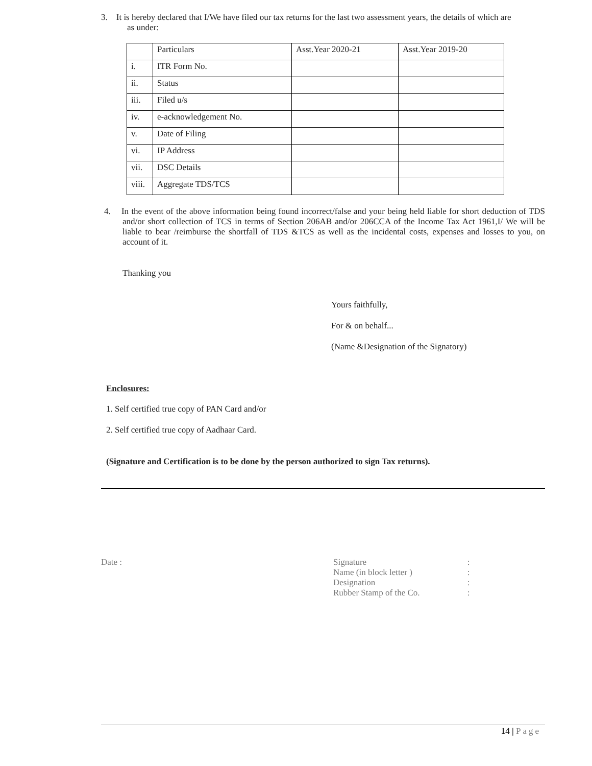3. It is hereby declared that I/We have filed our tax returns for the last two assessment years, the details of which are
as under:
| | Particulars | Asst.Year 2020-21 | Asst.Year 2019-20 |
| i. | ITR Form No. | | |
| ii. | Status | | |
| iii. | Filed u/s | | |
| iv. | e-acknowledgement No. | | |
| v. | Date of Filing | | |
| vi. | IP Address | | |
| vii. | DSC Details | | |
| viii. | Aggregate TDS/TCS | | |
4. In the event of the above information being found incorrect/false and your being held liable for short deduction of TDS and/or short collection of TCS in terms of Section 206AB and/or 206CCA of the Income Tax Act 1961,I/ We will be liable to bear /reimburse the shortfall of TDS &TCS as well as the incidental costs, expenses and losses to you, on account of it.
Thanking you
Yours faithfully,
For & on behalf...
(Name &Designation of the Signatory)
Enclosures:
1. Self certified true copy of PAN Card and/or
2. Self certified true copy of Aadhaar Card.
(Signature and Certification is to be done by the person authorized to sign Tax returns).
Date :
| Signature | : |
| Name (in block letter ) | : |
| Designation | : |
| Rubber Stamp of the Co. | : |
14 | Page